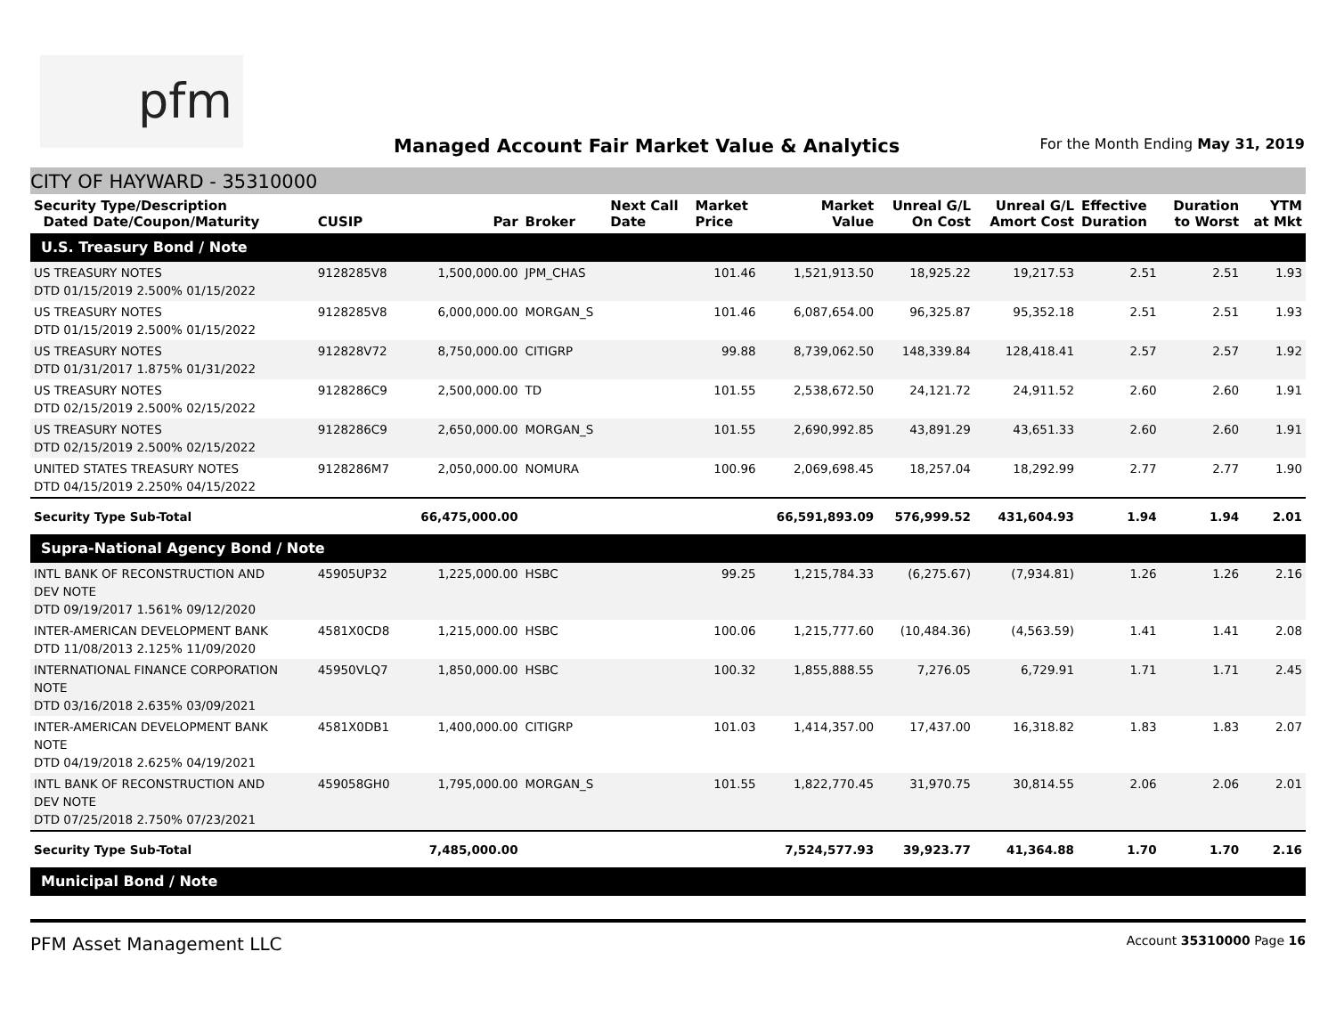pfm
Managed Account Fair Market Value & Analytics
For the Month Ending May 31, 2019
CITY OF HAYWARD - 35310000
| Security Type/Description Dated Date/Coupon/Maturity | CUSIP | Par | Broker | Next Call Date | Market Price | Market Value | Unreal G/L On Cost | Unreal G/L Amort Cost | Effective Duration | Duration to Worst | YTM at Mkt |
| --- | --- | --- | --- | --- | --- | --- | --- | --- | --- | --- | --- |
| U.S. Treasury Bond / Note | | | | | | | | | | | |
| US TREASURY NOTES DTD 01/15/2019 2.500% 01/15/2022 | 9128285V8 | 1,500,000.00 | JPM_CHAS | | 101.46 | 1,521,913.50 | 18,925.22 | 19,217.53 | 2.51 | 2.51 | 1.93 |
| US TREASURY NOTES DTD 01/15/2019 2.500% 01/15/2022 | 9128285V8 | 6,000,000.00 | MORGAN_S | | 101.46 | 6,087,654.00 | 96,325.87 | 95,352.18 | 2.51 | 2.51 | 1.93 |
| US TREASURY NOTES DTD 01/31/2017 1.875% 01/31/2022 | 912828V72 | 8,750,000.00 | CITIGRP | | 99.88 | 8,739,062.50 | 148,339.84 | 128,418.41 | 2.57 | 2.57 | 1.92 |
| US TREASURY NOTES DTD 02/15/2019 2.500% 02/15/2022 | 9128286C9 | 2,500,000.00 | TD | | 101.55 | 2,538,672.50 | 24,121.72 | 24,911.52 | 2.60 | 2.60 | 1.91 |
| US TREASURY NOTES DTD 02/15/2019 2.500% 02/15/2022 | 9128286C9 | 2,650,000.00 | MORGAN_S | | 101.55 | 2,690,992.85 | 43,891.29 | 43,651.33 | 2.60 | 2.60 | 1.91 |
| UNITED STATES TREASURY NOTES DTD 04/15/2019 2.250% 04/15/2022 | 9128286M7 | 2,050,000.00 | NOMURA | | 100.96 | 2,069,698.45 | 18,257.04 | 18,292.99 | 2.77 | 2.77 | 1.90 |
| Security Type Sub-Total | | 66,475,000.00 | | | | 66,591,893.09 | 576,999.52 | 431,604.93 | 1.94 | 1.94 | 2.01 |
| Supra-National Agency Bond / Note | | | | | | | | | | | |
| INTL BANK OF RECONSTRUCTION AND DEV NOTE DTD 09/19/2017 1.561% 09/12/2020 | 45905UP32 | 1,225,000.00 | HSBC | | 99.25 | 1,215,784.33 | (6,275.67) | (7,934.81) | 1.26 | 1.26 | 2.16 |
| INTER-AMERICAN DEVELOPMENT BANK DTD 11/08/2013 2.125% 11/09/2020 | 4581X0CD8 | 1,215,000.00 | HSBC | | 100.06 | 1,215,777.60 | (10,484.36) | (4,563.59) | 1.41 | 1.41 | 2.08 |
| INTERNATIONAL FINANCE CORPORATION NOTE DTD 03/16/2018 2.635% 03/09/2021 | 45950VLQ7 | 1,850,000.00 | HSBC | | 100.32 | 1,855,888.55 | 7,276.05 | 6,729.91 | 1.71 | 1.71 | 2.45 |
| INTER-AMERICAN DEVELOPMENT BANK NOTE DTD 04/19/2018 2.625% 04/19/2021 | 4581X0DB1 | 1,400,000.00 | CITIGRP | | 101.03 | 1,414,357.00 | 17,437.00 | 16,318.82 | 1.83 | 1.83 | 2.07 |
| INTL BANK OF RECONSTRUCTION AND DEV NOTE DTD 07/25/2018 2.750% 07/23/2021 | 459058GH0 | 1,795,000.00 | MORGAN_S | | 101.55 | 1,822,770.45 | 31,970.75 | 30,814.55 | 2.06 | 2.06 | 2.01 |
| Security Type Sub-Total | | 7,485,000.00 | | | | 7,524,577.93 | 39,923.77 | 41,364.88 | 1.70 | 1.70 | 2.16 |
| Municipal Bond / Note | | | | | | | | | | | |
PFM Asset Management LLC Account 35310000 Page 16